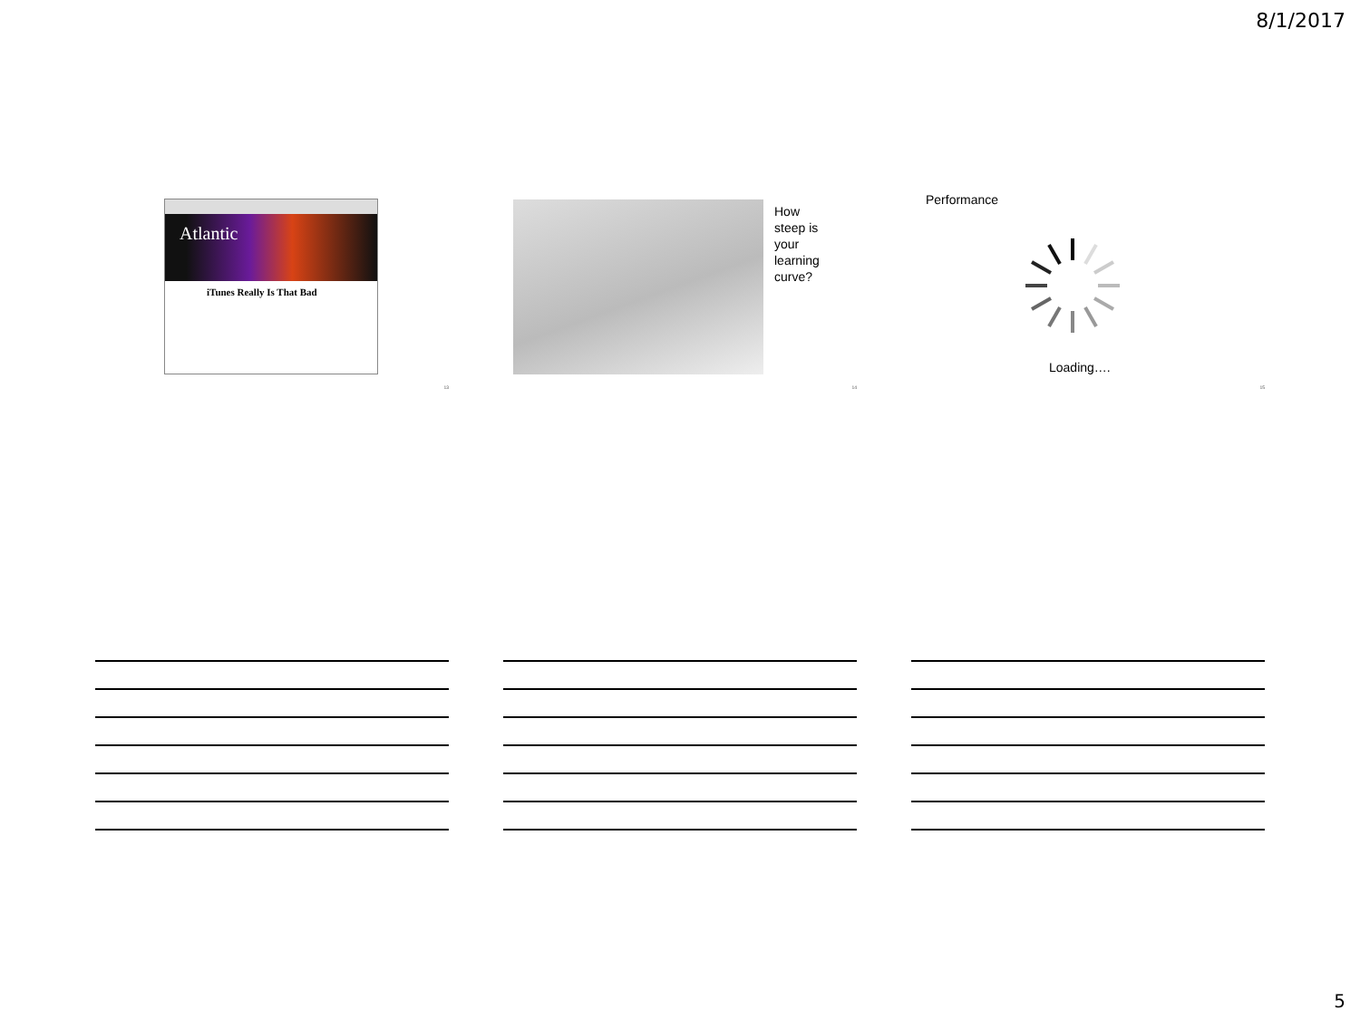8/1/2017
Atlantic
iTunes Really Is That Bad
13
How
steep is
your
learning
curve?
14
Performance
Loading….
15
5